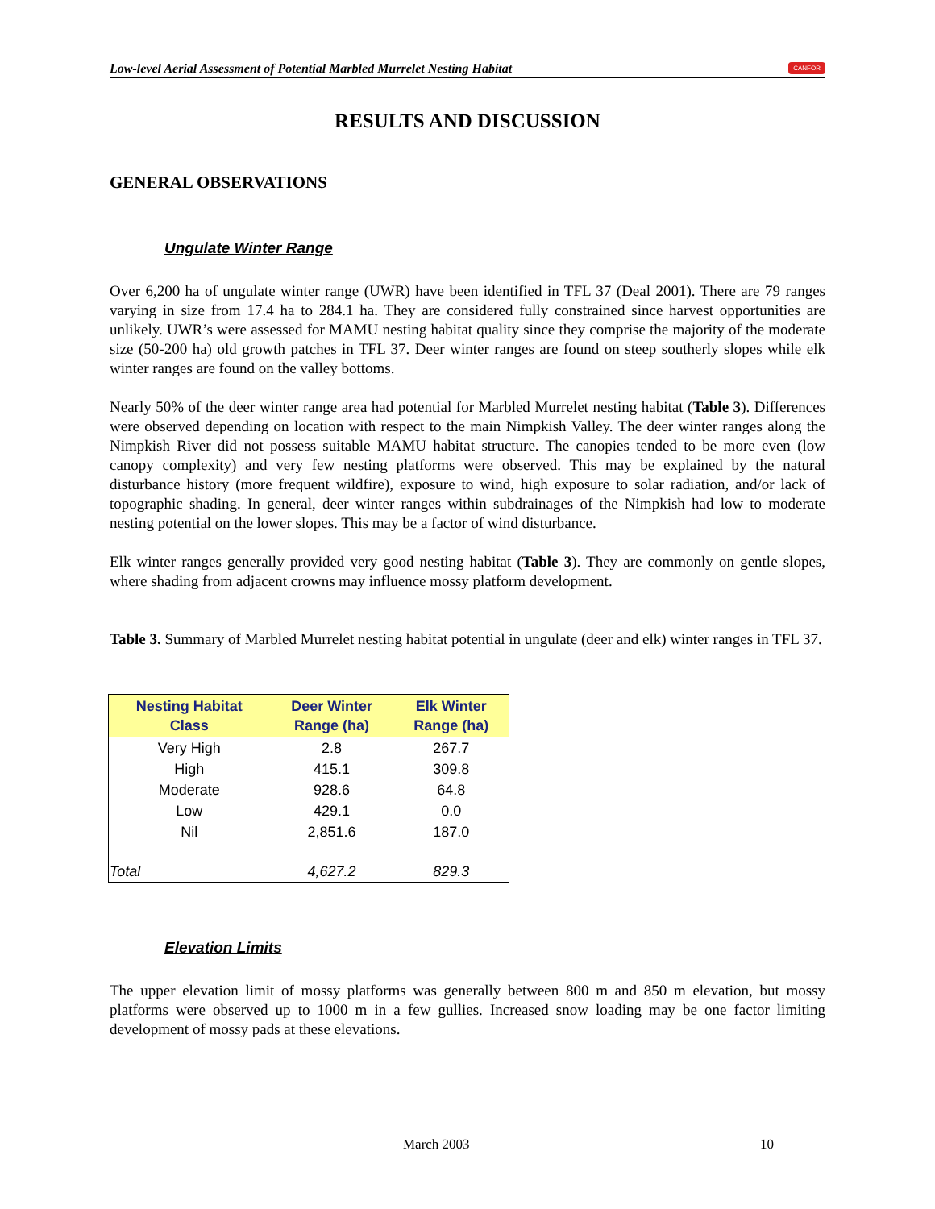Low-level Aerial Assessment of Potential Marbled Murrelet Nesting Habitat CANFOR
RESULTS AND DISCUSSION
GENERAL OBSERVATIONS
Ungulate Winter Range
Over 6,200 ha of ungulate winter range (UWR) have been identified in TFL 37 (Deal 2001). There are 79 ranges varying in size from 17.4 ha to 284.1 ha. They are considered fully constrained since harvest opportunities are unlikely. UWR’s were assessed for MAMU nesting habitat quality since they comprise the majority of the moderate size (50-200 ha) old growth patches in TFL 37. Deer winter ranges are found on steep southerly slopes while elk winter ranges are found on the valley bottoms.
Nearly 50% of the deer winter range area had potential for Marbled Murrelet nesting habitat (Table 3). Differences were observed depending on location with respect to the main Nimpkish Valley. The deer winter ranges along the Nimpkish River did not possess suitable MAMU habitat structure. The canopies tended to be more even (low canopy complexity) and very few nesting platforms were observed. This may be explained by the natural disturbance history (more frequent wildfire), exposure to wind, high exposure to solar radiation, and/or lack of topographic shading. In general, deer winter ranges within subdrainages of the Nimpkish had low to moderate nesting potential on the lower slopes. This may be a factor of wind disturbance.
Elk winter ranges generally provided very good nesting habitat (Table 3). They are commonly on gentle slopes, where shading from adjacent crowns may influence mossy platform development.
Table 3. Summary of Marbled Murrelet nesting habitat potential in ungulate (deer and elk) winter ranges in TFL 37.
| Nesting Habitat Class | Deer Winter Range (ha) | Elk Winter Range (ha) |
| --- | --- | --- |
| Very High | 2.8 | 267.7 |
| High | 415.1 | 309.8 |
| Moderate | 928.6 | 64.8 |
| Low | 429.1 | 0.0 |
| Nil | 2,851.6 | 187.0 |
| Total | 4,627.2 | 829.3 |
Elevation Limits
The upper elevation limit of mossy platforms was generally between 800 m and 850 m elevation, but mossy platforms were observed up to 1000 m in a few gullies. Increased snow loading may be one factor limiting development of mossy pads at these elevations.
March 2003 10